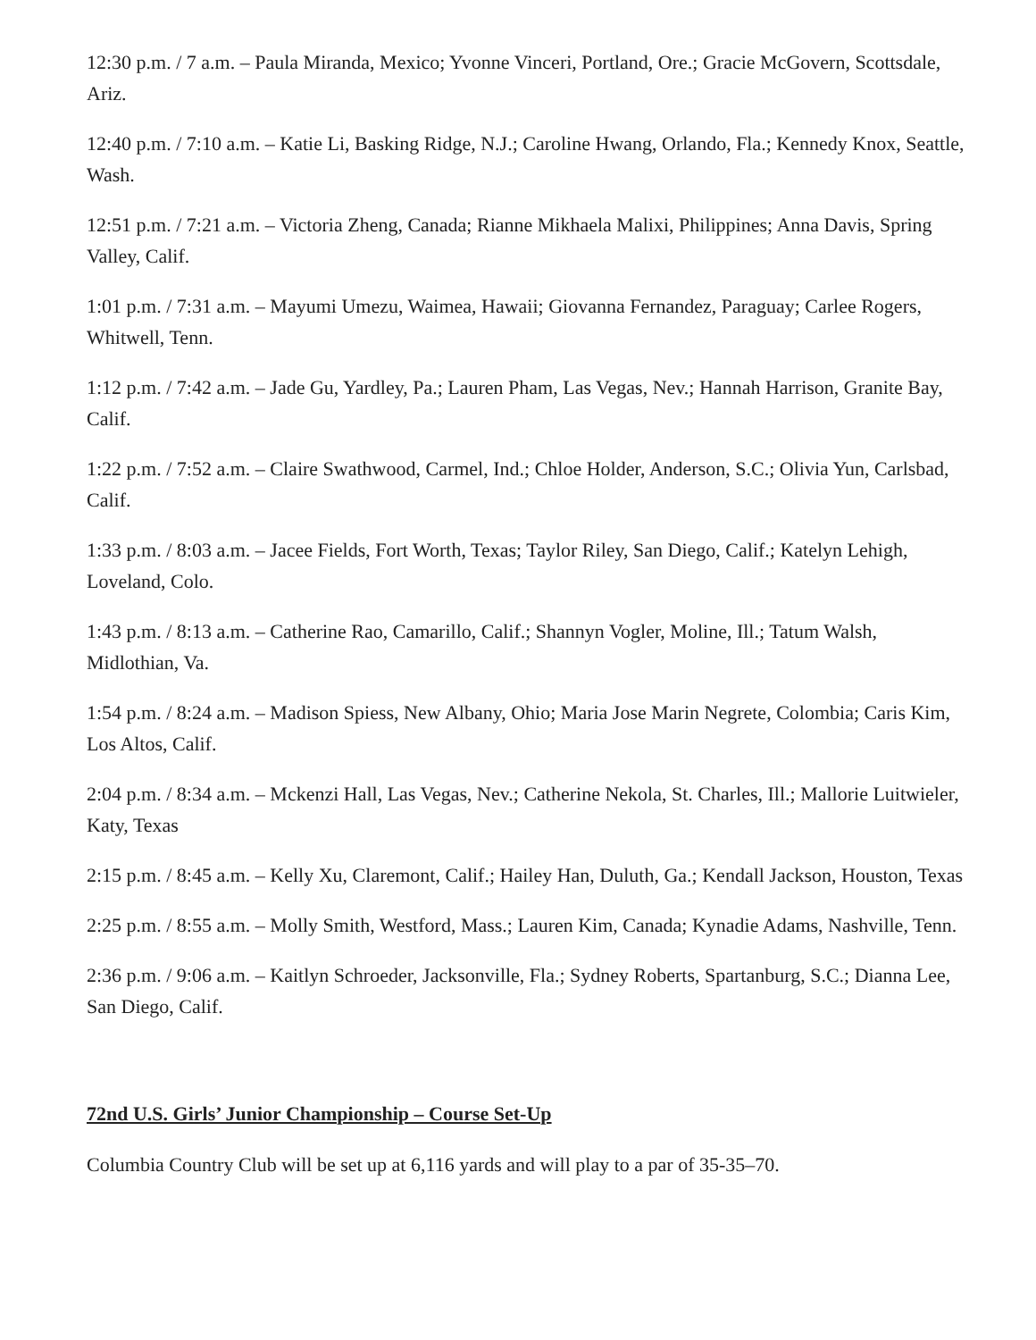12:30 p.m. / 7 a.m. – Paula Miranda, Mexico; Yvonne Vinceri, Portland, Ore.; Gracie McGovern, Scottsdale, Ariz.
12:40 p.m. / 7:10 a.m. – Katie Li, Basking Ridge, N.J.; Caroline Hwang, Orlando, Fla.; Kennedy Knox, Seattle, Wash.
12:51 p.m. / 7:21 a.m. – Victoria Zheng, Canada; Rianne Mikhaela Malixi, Philippines; Anna Davis, Spring Valley, Calif.
1:01 p.m. / 7:31 a.m. – Mayumi Umezu, Waimea, Hawaii; Giovanna Fernandez, Paraguay; Carlee Rogers, Whitwell, Tenn.
1:12 p.m. / 7:42 a.m. – Jade Gu, Yardley, Pa.; Lauren Pham, Las Vegas, Nev.; Hannah Harrison, Granite Bay, Calif.
1:22 p.m. / 7:52 a.m. – Claire Swathwood, Carmel, Ind.; Chloe Holder, Anderson, S.C.; Olivia Yun, Carlsbad, Calif.
1:33 p.m. / 8:03 a.m. – Jacee Fields, Fort Worth, Texas; Taylor Riley, San Diego, Calif.; Katelyn Lehigh, Loveland, Colo.
1:43 p.m. / 8:13 a.m. – Catherine Rao, Camarillo, Calif.; Shannyn Vogler, Moline, Ill.; Tatum Walsh, Midlothian, Va.
1:54 p.m. / 8:24 a.m. – Madison Spiess, New Albany, Ohio; Maria Jose Marin Negrete, Colombia; Caris Kim, Los Altos, Calif.
2:04 p.m. / 8:34 a.m. – Mckenzi Hall, Las Vegas, Nev.; Catherine Nekola, St. Charles, Ill.; Mallorie Luitwieler, Katy, Texas
2:15 p.m. / 8:45 a.m. – Kelly Xu, Claremont, Calif.; Hailey Han, Duluth, Ga.; Kendall Jackson, Houston, Texas
2:25 p.m. / 8:55 a.m. – Molly Smith, Westford, Mass.; Lauren Kim, Canada; Kynadie Adams, Nashville, Tenn.
2:36 p.m. / 9:06 a.m. – Kaitlyn Schroeder, Jacksonville, Fla.; Sydney Roberts, Spartanburg, S.C.; Dianna Lee, San Diego, Calif.
72nd U.S. Girls’ Junior Championship – Course Set-Up
Columbia Country Club will be set up at 6,116 yards and will play to a par of 35-35–70.